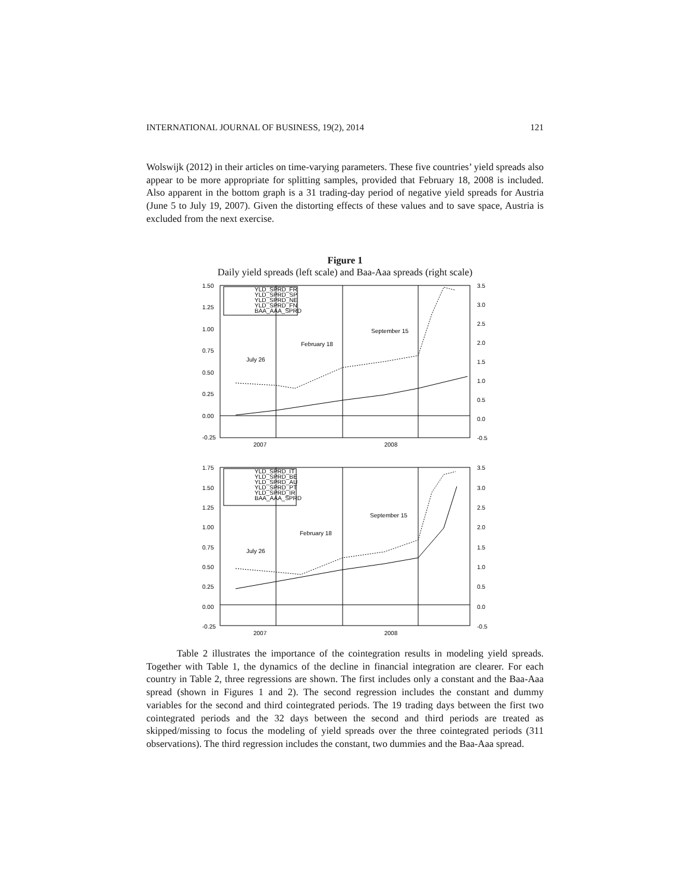INTERNATIONAL JOURNAL OF BUSINESS, 19(2), 2014 121
Wolswijk (2012) in their articles on time-varying parameters. These five countries’ yield spreads also appear to be more appropriate for splitting samples, provided that February 18, 2008 is included. Also apparent in the bottom graph is a 31 trading-day period of negative yield spreads for Austria (June 5 to July 19, 2007). Given the distorting effects of these values and to save space, Austria is excluded from the next exercise.
Figure 1
Daily yield spreads (left scale) and Baa-Aaa spreads (right scale)
1.50
1.25
1.00
0.75
0.50
0.25
0.00
-0.25
3.5
3.0
2.5
2.0
1.5
1.0
0.5
0.0
-0.5
2007
2008
YLD_SPRD_FR
YLD_SPRD_SP
YLD_SPRD_NE
YLD_SPRD_FN
BAA_AAA_SPRD
July 26
February 18
September 15
1.75
1.50
1.25
1.00
0.75
0.50
0.25
0.00
-0.25
3.5
3.0
2.5
2.0
1.5
1.0
0.5
0.0
-0.5
2007
2008
YLD_SPRD_IT
YLD_SPRD_BE
YLD_SPRD_AU
YLD_SPRD_PT
YLD_SPRD_IR
BAA_AAA_SPRD
July 26
February 18
September 15
Table 2 illustrates the importance of the cointegration results in modeling yield spreads. Together with Table 1, the dynamics of the decline in financial integration are clearer. For each country in Table 2, three regressions are shown. The first includes only a constant and the Baa-Aaa spread (shown in Figures 1 and 2). The second regression includes the constant and dummy variables for the second and third cointegrated periods. The 19 trading days between the first two cointegrated periods and the 32 days between the second and third periods are treated as skipped/missing to focus the modeling of yield spreads over the three cointegrated periods (311 observations). The third regression includes the constant, two dummies and the Baa-Aaa spread.